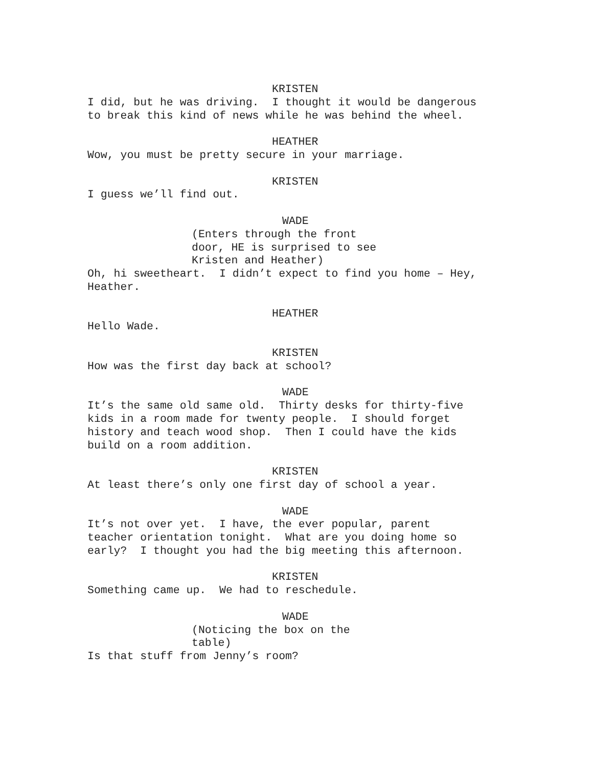KRISTEN
I did, but he was driving. I thought it would be dangerous to break this kind of news while he was behind the wheel.
HEATHER
Wow, you must be pretty secure in your marriage.
KRISTEN
I guess we’ll find out.
WADE
(Enters through the front door, HE is surprised to see Kristen and Heather)
Oh, hi sweetheart. I didn’t expect to find you home – Hey, Heather.
HEATHER
Hello Wade.
KRISTEN
How was the first day back at school?
WADE
It’s the same old same old. Thirty desks for thirty-five kids in a room made for twenty people. I should forget history and teach wood shop. Then I could have the kids build on a room addition.
KRISTEN
At least there’s only one first day of school a year.
WADE
It’s not over yet. I have, the ever popular, parent teacher orientation tonight. What are you doing home so early? I thought you had the big meeting this afternoon.
KRISTEN
Something came up. We had to reschedule.
WADE
(Noticing the box on the table)
Is that stuff from Jenny’s room?